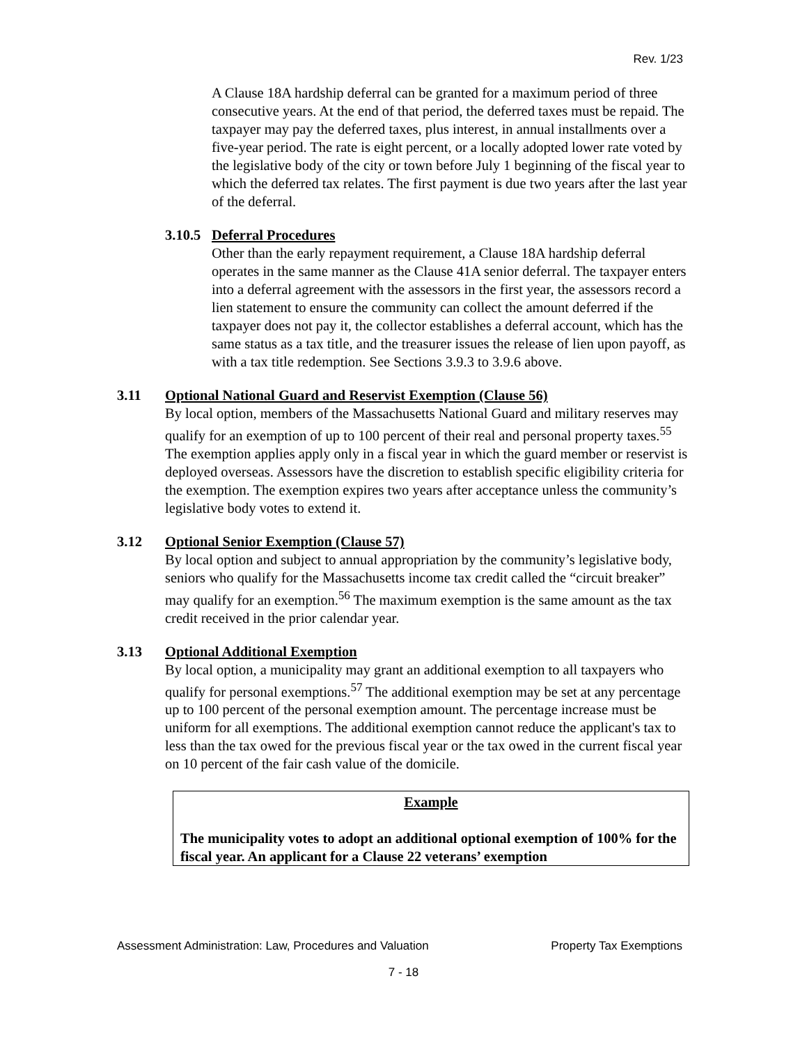Rev. 1/23
A Clause 18A hardship deferral can be granted for a maximum period of three consecutive years. At the end of that period, the deferred taxes must be repaid. The taxpayer may pay the deferred taxes, plus interest, in annual installments over a five-year period. The rate is eight percent, or a locally adopted lower rate voted by the legislative body of the city or town before July 1 beginning of the fiscal year to which the deferred tax relates. The first payment is due two years after the last year of the deferral.
3.10.5 Deferral Procedures
Other than the early repayment requirement, a Clause 18A hardship deferral operates in the same manner as the Clause 41A senior deferral. The taxpayer enters into a deferral agreement with the assessors in the first year, the assessors record a lien statement to ensure the community can collect the amount deferred if the taxpayer does not pay it, the collector establishes a deferral account, which has the same status as a tax title, and the treasurer issues the release of lien upon payoff, as with a tax title redemption. See Sections 3.9.3 to 3.9.6 above.
3.11 Optional National Guard and Reservist Exemption (Clause 56)
By local option, members of the Massachusetts National Guard and military reserves may qualify for an exemption of up to 100 percent of their real and personal property taxes.<sup>55</sup> The exemption applies apply only in a fiscal year in which the guard member or reservist is deployed overseas. Assessors have the discretion to establish specific eligibility criteria for the exemption. The exemption expires two years after acceptance unless the community’s legislative body votes to extend it.
3.12 Optional Senior Exemption (Clause 57)
By local option and subject to annual appropriation by the community’s legislative body, seniors who qualify for the Massachusetts income tax credit called the “circuit breaker” may qualify for an exemption.<sup>56</sup> The maximum exemption is the same amount as the tax credit received in the prior calendar year.
3.13 Optional Additional Exemption
By local option, a municipality may grant an additional exemption to all taxpayers who qualify for personal exemptions.<sup>57</sup> The additional exemption may be set at any percentage up to 100 percent of the personal exemption amount. The percentage increase must be uniform for all exemptions. The additional exemption cannot reduce the applicant's tax to less than the tax owed for the previous fiscal year or the tax owed in the current fiscal year on 10 percent of the fair cash value of the domicile.
Example
The municipality votes to adopt an additional optional exemption of 100% for the fiscal year. An applicant for a Clause 22 veterans’ exemption
Assessment Administration: Law, Procedures and Valuation Property Tax Exemptions
7 - 18